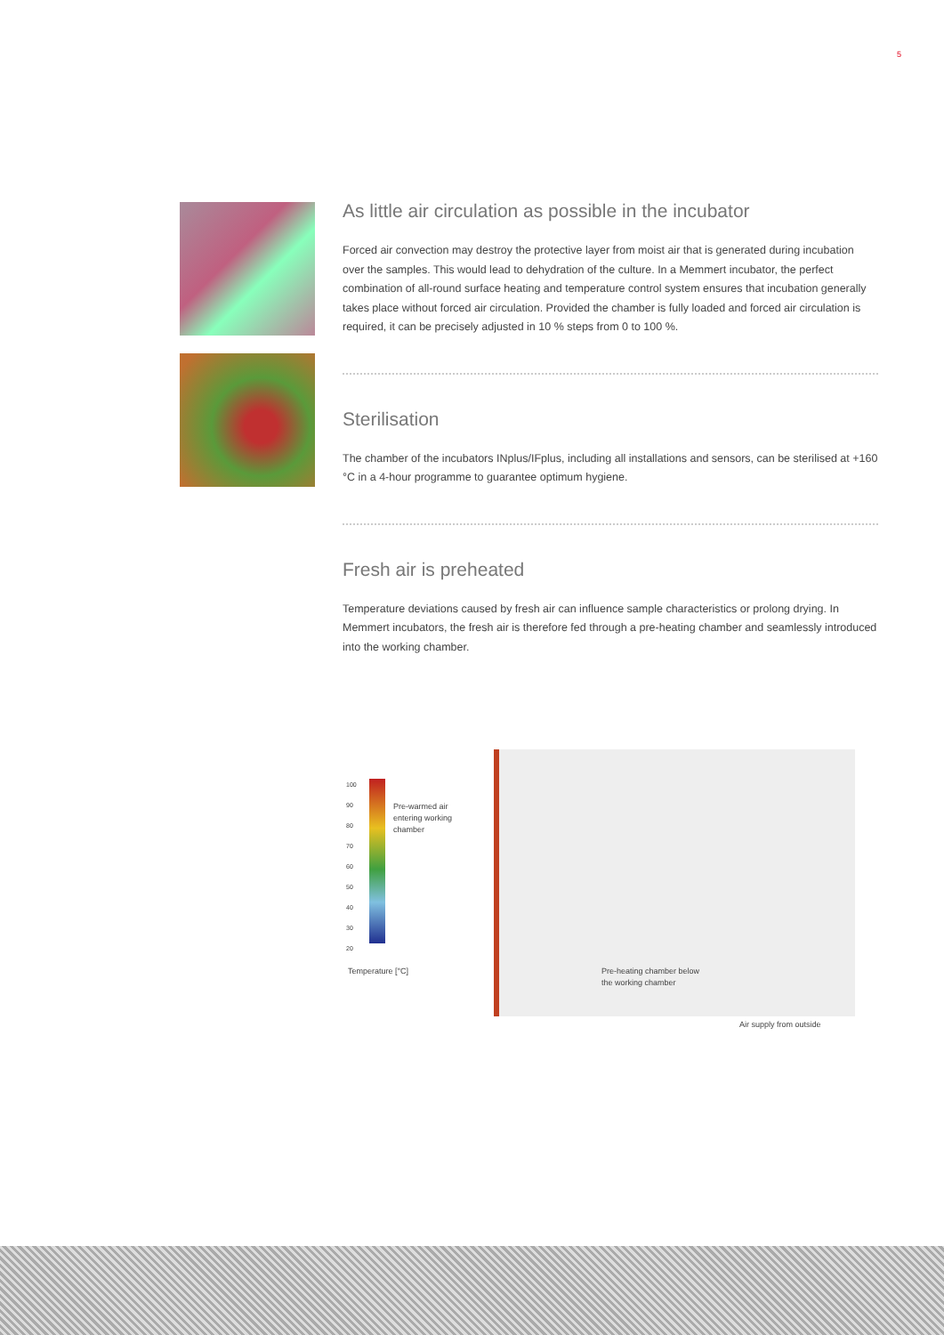5
As little air circulation as possible in the incubator
Forced air convection may destroy the protective layer from moist air that is generated during incubation over the samples. This would lead to dehydration of the culture. In a Memmert incubator, the perfect combination of all-round surface heating and temperature control system ensures that incubation generally takes place without forced air circulation. Provided the chamber is fully loaded and forced air circulation is required, it can be precisely adjusted in 10 % steps from 0 to 100 %.
Sterilisation
The chamber of the incubators INplus/IFplus, including all installations and sensors, can be sterilised at +160 °C in a 4-hour programme to guarantee optimum hygiene.
Fresh air is preheated
Temperature deviations caused by fresh air can influence sample characteristics or prolong drying. In Memmert incubators, the fresh air is therefore fed through a pre-heating chamber and seamlessly introduced into the working chamber.
100
90
80
70
60
50
40
30
20
Pre-warmed air
entering working
chamber
Temperature [°C]
Pre-heating chamber below
the working chamber
Air supply from outside